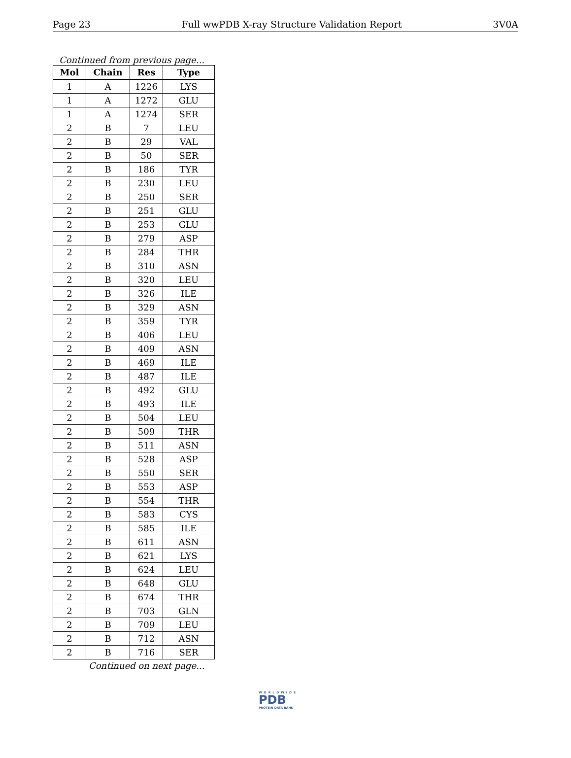Page 23 Full wwPDB X-ray Structure Validation Report 3V0A
Continued from previous page...
| Mol | Chain | Res | Type |
| --- | --- | --- | --- |
| 1 | A | 1226 | LYS |
| 1 | A | 1272 | GLU |
| 1 | A | 1274 | SER |
| 2 | B | 7 | LEU |
| 2 | B | 29 | VAL |
| 2 | B | 50 | SER |
| 2 | B | 186 | TYR |
| 2 | B | 230 | LEU |
| 2 | B | 250 | SER |
| 2 | B | 251 | GLU |
| 2 | B | 253 | GLU |
| 2 | B | 279 | ASP |
| 2 | B | 284 | THR |
| 2 | B | 310 | ASN |
| 2 | B | 320 | LEU |
| 2 | B | 326 | ILE |
| 2 | B | 329 | ASN |
| 2 | B | 359 | TYR |
| 2 | B | 406 | LEU |
| 2 | B | 409 | ASN |
| 2 | B | 469 | ILE |
| 2 | B | 487 | ILE |
| 2 | B | 492 | GLU |
| 2 | B | 493 | ILE |
| 2 | B | 504 | LEU |
| 2 | B | 509 | THR |
| 2 | B | 511 | ASN |
| 2 | B | 528 | ASP |
| 2 | B | 550 | SER |
| 2 | B | 553 | ASP |
| 2 | B | 554 | THR |
| 2 | B | 583 | CYS |
| 2 | B | 585 | ILE |
| 2 | B | 611 | ASN |
| 2 | B | 621 | LYS |
| 2 | B | 624 | LEU |
| 2 | B | 648 | GLU |
| 2 | B | 674 | THR |
| 2 | B | 703 | GLN |
| 2 | B | 709 | LEU |
| 2 | B | 712 | ASN |
| 2 | B | 716 | SER |
Continued on next page...
WORLDWIDE
PDB
PROTEIN DATA BANK